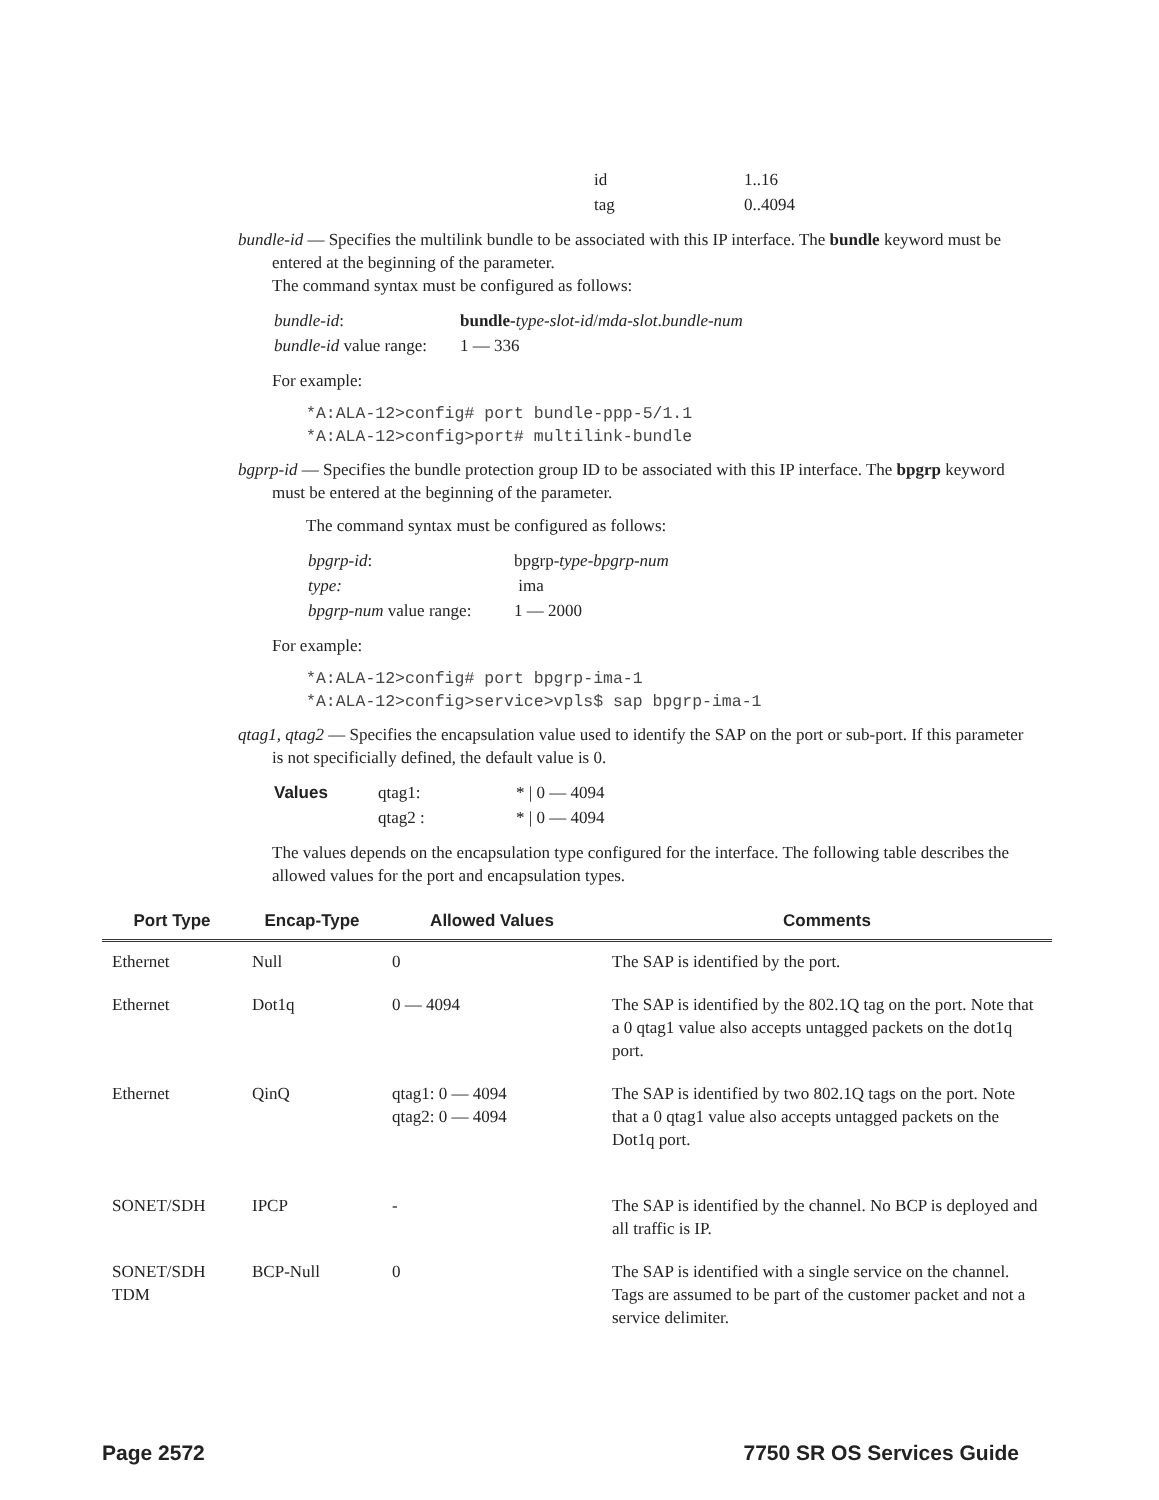| id | 1..16 |
| tag | 0..4094 |
bundle-id — Specifies the multilink bundle to be associated with this IP interface. The bundle keyword must be entered at the beginning of the parameter.
The command syntax must be configured as follows:
| bundle-id : | bundle- type-slot-id / mda-slot . bundle-num |
| bundle-id value range: | 1 — 336 |
For example:
*A:ALA-12>config# port bundle-ppp-5/1.1
*A:ALA-12>config>port# multilink-bundle
bgprp-id — Specifies the bundle protection group ID to be associated with this IP interface. The bpgrp keyword must be entered at the beginning of the parameter.
The command syntax must be configured as follows:
| bpgrp-id : | bpgrp- type-bpgrp-num |
| type: | ima |
| bpgrp-num value range: | 1 — 2000 |
For example:
*A:ALA-12>config# port bpgrp-ima-1
*A:ALA-12>config>service>vpls$ sap bpgrp-ima-1
qtag1, qtag2 — Specifies the encapsulation value used to identify the SAP on the port or sub-port. If this parameter is not specificially defined, the default value is 0.
| Values | qtag1: | * / 0 — 4094 |
| | qtag2 : | * / 0 — 4094 |
The values depends on the encapsulation type configured for the interface. The following table describes the allowed values for the port and encapsulation types.
| Port Type | Encap-Type | Allowed Values | Comments |
| --- | --- | --- | --- |
| Ethernet | Null | 0 | The SAP is identified by the port. |
| Ethernet | Dot1q | 0 — 4094 | The SAP is identified by the 802.1Q tag on the port. Note that a 0 qtag1 value also accepts untagged packets on the dot1q port. |
| Ethernet | QinQ | qtag1: 0 — 4094 qtag2: 0 — 4094 | The SAP is identified by two 802.1Q tags on the port. Note that a 0 qtag1 value also accepts untagged packets on the Dot1q port. |
| SONET/SDH | IPCP | - | The SAP is identified by the channel. No BCP is deployed and all traffic is IP. |
| SONET/SDH TDM | BCP-Null | 0 | The SAP is identified with a single service on the channel. Tags are assumed to be part of the customer packet and not a service delimiter. |
Page 2572 7750 SR OS Services Guide